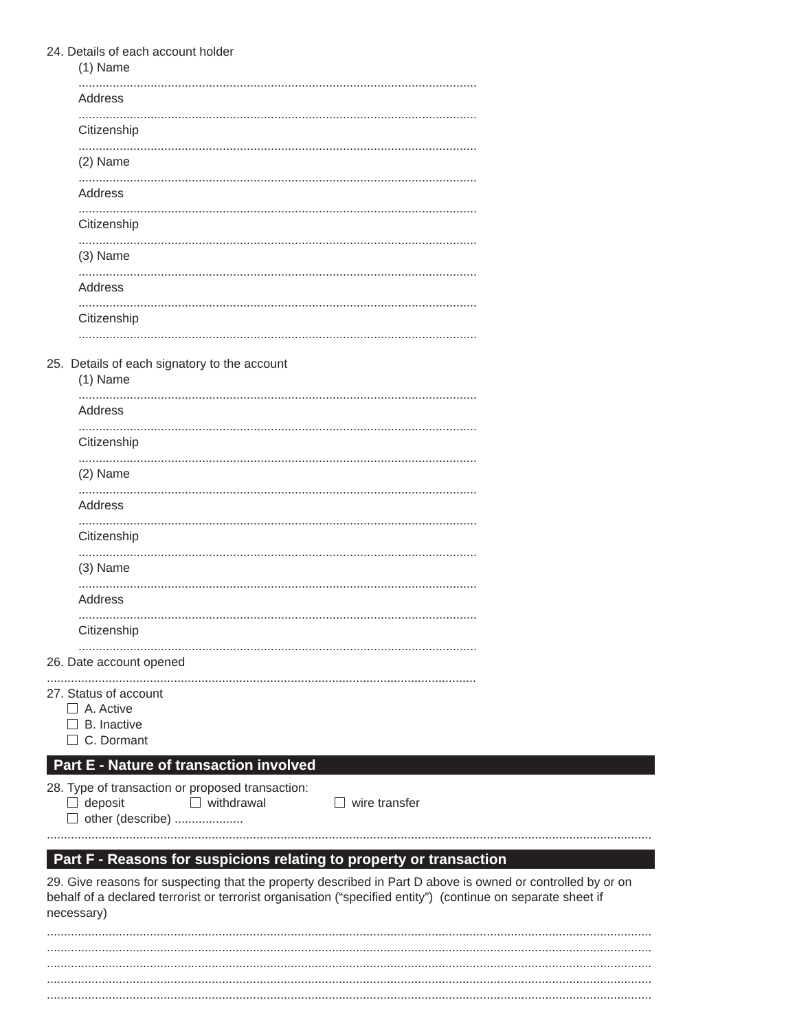24. Details of each account holder
(1) Name
...........................................................................................................................
Address
...........................................................................................................................
Citizenship
...........................................................................................................................
(2) Name
...........................................................................................................................
Address
...........................................................................................................................
Citizenship
...........................................................................................................................
(3) Name
...........................................................................................................................
Address
...........................................................................................................................
Citizenship
...........................................................................................................................
25. Details of each signatory to the account
(1) Name
...........................................................................................................................
Address
...........................................................................................................................
Citizenship
...........................................................................................................................
(2) Name
...........................................................................................................................
Address
...........................................................................................................................
Citizenship
...........................................................................................................................
(3) Name
...........................................................................................................................
Address
...........................................................................................................................
Citizenship
...........................................................................................................................
26. Date account opened
.....................................................................................................................................
27. Status of account
A. Active
B. Inactive
C. Dormant
Part E - Nature of transaction involved
28. Type of transaction or proposed transaction:
deposit withdrawal wire transfer other (describe) ....................
.............................................................................................................................................................................................
Part F - Reasons for suspicions relating to property or transaction
29. Give reasons for suspecting that the property described in Part D above is owned or controlled by or on behalf of a declared terrorist or terrorist organisation (“specified entity”) (continue on separate sheet if necessary)
.............................................................................................................................................................................................
.............................................................................................................................................................................................
.............................................................................................................................................................................................
.............................................................................................................................................................................................
.............................................................................................................................................................................................